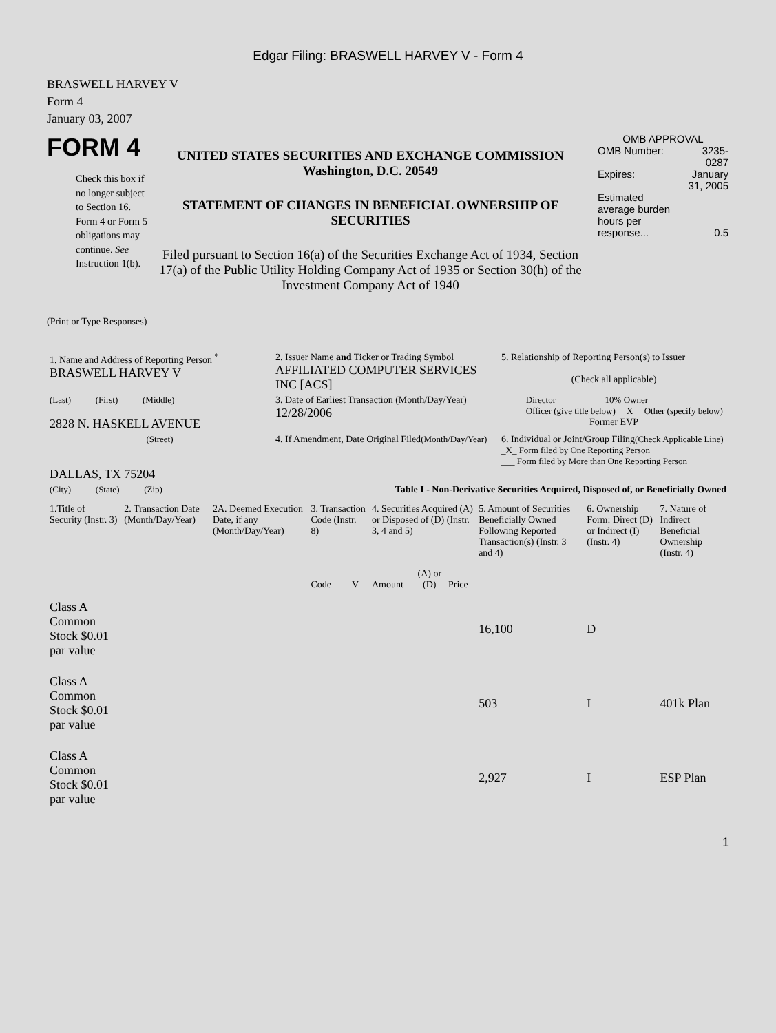Edgar Filing: BRASWELL HARVEY V - Form 4
BRASWELL HARVEY V
Form 4
January 03, 2007
FORM 4
Check this box if no longer subject to Section 16. Form 4 or Form 5 obligations may continue. See Instruction 1(b).
UNITED STATES SECURITIES AND EXCHANGE COMMISSION
Washington, D.C. 20549
STATEMENT OF CHANGES IN BENEFICIAL OWNERSHIP OF SECURITIES
Filed pursuant to Section 16(a) of the Securities Exchange Act of 1934, Section 17(a) of the Public Utility Holding Company Act of 1935 or Section 30(h) of the Investment Company Act of 1940
OMB APPROVAL
| OMB Number: | 3235-0287 |
| Expires: | January 31, 2005 |
| Estimated average burden hours per response... | 0.5 |
(Print or Type Responses)
| 1. Name and Address of Reporting Person <sup>*</sup> BRASWELL HARVEY V | 2. Issuer Name and Ticker or Trading Symbol AFFILIATED COMPUTER SERVICES INC [ACS] | 5. Relationship of Reporting Person(s) to Issuer (Check all applicable) |
| (Last) (First) (Middle) 2828 N. HASKELL AVENUE | 3. Date of Earliest Transaction (Month/Day/Year) 12/28/2006 | _____ Director _____ 10% Owner _____ Officer (give title below) __X__ Other (specify below) Former EVP |
| (Street) DALLAS, TX 75204 | 4. If Amendment, Date Original Filed (Month/Day/Year) | 6. Individual or Joint/Group Filing (Check Applicable Line) _X_ Form filed by One Reporting Person ___ Form filed by More than One Reporting Person |
| (City) (State) (Zip) | Table I - Non-Derivative Securities Acquired, Disposed of, or Beneficially Owned | |
| 1.Title of Security (Instr. 3) | 2. Transaction Date (Month/Day/Year) | 2A. Deemed Execution Date, if any (Month/Day/Year) | 3. Transaction Code (Instr. 8) | | 4. Securities Acquired (A) or Disposed of (D) (Instr. 3, 4 and 5) | | | 5. Amount of Securities Beneficially Owned Following Reported Transaction(s) (Instr. 3 and 4) | 6. Ownership Form: Direct (D) or Indirect (I) (Instr. 4) | 7. Nature of Indirect Beneficial Ownership (Instr. 4) |
| --- | --- | --- | --- | --- | --- | --- | --- | --- | --- | --- |
| | | | Code | V | Amount | (A) or (D) | Price | | | |
| Class A Common Stock $0.01 par value | | | | | | | | 16,100 | D | |
| Class A Common Stock $0.01 par value | | | | | | | | 503 | I | 401k Plan |
| Class A Common Stock $0.01 par value | | | | | | | | 2,927 | I | ESP Plan |
1